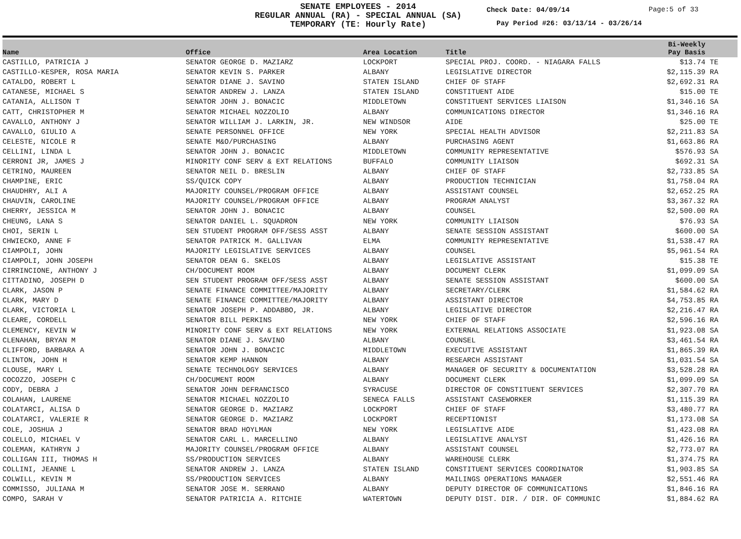SENATE EMPLOYEES - 2014
REGULAR ANNUAL (RA) - SPECIAL ANNUAL (SA)
TEMPORARY (TE: Hourly Rate)
Check Date: 04/09/14 Page:5 of 33
Pay Period #26: 03/13/14 - 03/26/14
| Name | Office | Area Location | Title | Bi-Weekly Pay Basis | |
| --- | --- | --- | --- | --- | --- |
| CASTILLO, PATRICIA J | SENATOR GEORGE D. MAZIARZ | LOCKPORT | SPECIAL PROJ. COORD. - NIAGARA FALLS | $13.74 | TE |
| CASTILLO-KESPER, ROSA MARIA | SENATOR KEVIN S. PARKER | ALBANY | LEGISLATIVE DIRECTOR | $2,115.39 | RA |
| CATALDO, ROBERT L | SENATOR DIANE J. SAVINO | STATEN ISLAND | CHIEF OF STAFF | $2,692.31 | RA |
| CATANESE, MICHAEL S | SENATOR ANDREW J. LANZA | STATEN ISLAND | CONSTITUENT AIDE | $15.00 | TE |
| CATANIA, ALLISON T | SENATOR JOHN J. BONACIC | MIDDLETOWN | CONSTITUENT SERVICES LIAISON | $1,346.16 | SA |
| CATT, CHRISTOPHER M | SENATOR MICHAEL NOZZOLIO | ALBANY | COMMUNICATIONS DIRECTOR | $1,346.16 | RA |
| CAVALLO, ANTHONY J | SENATOR WILLIAM J. LARKIN, JR. | NEW WINDSOR | AIDE | $25.00 | TE |
| CAVALLO, GIULIO A | SENATE PERSONNEL OFFICE | NEW YORK | SPECIAL HEALTH ADVISOR | $2,211.83 | SA |
| CELESTE, NICOLE R | SENATE M&O/PURCHASING | ALBANY | PURCHASING AGENT | $1,663.86 | RA |
| CELLINI, LINDA L | SENATOR JOHN J. BONACIC | MIDDLETOWN | COMMUNITY REPRESENTATIVE | $576.93 | SA |
| CERRONI JR, JAMES J | MINORITY CONF SERV & EXT RELATIONS | BUFFALO | COMMUNITY LIAISON | $692.31 | SA |
| CETRINO, MAUREEN | SENATOR NEIL D. BRESLIN | ALBANY | CHIEF OF STAFF | $2,733.85 | SA |
| CHAMPINE, ERIC | SS/QUICK COPY | ALBANY | PRODUCTION TECHNICIAN | $1,758.04 | RA |
| CHAUDHRY, ALI A | MAJORITY COUNSEL/PROGRAM OFFICE | ALBANY | ASSISTANT COUNSEL | $2,652.25 | RA |
| CHAUVIN, CAROLINE | MAJORITY COUNSEL/PROGRAM OFFICE | ALBANY | PROGRAM ANALYST | $3,367.32 | RA |
| CHERRY, JESSICA M | SENATOR JOHN J. BONACIC | ALBANY | COUNSEL | $2,500.00 | RA |
| CHEUNG, LANA S | SENATOR DANIEL L. SQUADRON | NEW YORK | COMMUNITY LIAISON | $76.93 | SA |
| CHOI, SERIN L | SEN STUDENT PROGRAM OFF/SESS ASST | ALBANY | SENATE SESSION ASSISTANT | $600.00 | SA |
| CHWIECKO, ANNE F | SENATOR PATRICK M. GALLIVAN | ELMA | COMMUNITY REPRESENTATIVE | $1,538.47 | RA |
| CIAMPOLI, JOHN | MAJORITY LEGISLATIVE SERVICES | ALBANY | COUNSEL | $5,961.54 | RA |
| CIAMPOLI, JOHN JOSEPH | SENATOR DEAN G. SKELOS | ALBANY | LEGISLATIVE ASSISTANT | $15.38 | TE |
| CIRRINCIONE, ANTHONY J | CH/DOCUMENT ROOM | ALBANY | DOCUMENT CLERK | $1,099.09 | SA |
| CITTADINO, JOSEPH D | SEN STUDENT PROGRAM OFF/SESS ASST | ALBANY | SENATE SESSION ASSISTANT | $600.00 | SA |
| CLARK, JASON P | SENATE FINANCE COMMITTEE/MAJORITY | ALBANY | SECRETARY/CLERK | $1,584.62 | RA |
| CLARK, MARY D | SENATE FINANCE COMMITTEE/MAJORITY | ALBANY | ASSISTANT DIRECTOR | $4,753.85 | RA |
| CLARK, VICTORIA L | SENATOR JOSEPH P. ADDABBO, JR. | ALBANY | LEGISLATIVE DIRECTOR | $2,216.47 | RA |
| CLEARE, CORDELL | SENATOR BILL PERKINS | NEW YORK | CHIEF OF STAFF | $2,596.16 | RA |
| CLEMENCY, KEVIN W | MINORITY CONF SERV & EXT RELATIONS | NEW YORK | EXTERNAL RELATIONS ASSOCIATE | $1,923.08 | SA |
| CLENAHAN, BRYAN M | SENATOR DIANE J. SAVINO | ALBANY | COUNSEL | $3,461.54 | RA |
| CLIFFORD, BARBARA A | SENATOR JOHN J. BONACIC | MIDDLETOWN | EXECUTIVE ASSISTANT | $1,865.39 | RA |
| CLINTON, JOHN H | SENATOR KEMP HANNON | ALBANY | RESEARCH ASSISTANT | $1,031.54 | SA |
| CLOUSE, MARY L | SENATE TECHNOLOGY SERVICES | ALBANY | MANAGER OF SECURITY & DOCUMENTATION | $3,528.28 | RA |
| COCOZZO, JOSEPH C | CH/DOCUMENT ROOM | ALBANY | DOCUMENT CLERK | $1,099.09 | SA |
| CODY, DEBRA J | SENATOR JOHN DEFRANCISCO | SYRACUSE | DIRECTOR OF CONSTITUENT SERVICES | $2,307.70 | RA |
| COLAHAN, LAURENE | SENATOR MICHAEL NOZZOLIO | SENECA FALLS | ASSISTANT CASEWORKER | $1,115.39 | RA |
| COLATARCI, ALISA D | SENATOR GEORGE D. MAZIARZ | LOCKPORT | CHIEF OF STAFF | $3,480.77 | RA |
| COLATARCI, VALERIE R | SENATOR GEORGE D. MAZIARZ | LOCKPORT | RECEPTIONIST | $1,173.08 | SA |
| COLE, JOSHUA J | SENATOR BRAD HOYLMAN | NEW YORK | LEGISLATIVE AIDE | $1,423.08 | RA |
| COLELLO, MICHAEL V | SENATOR CARL L. MARCELLINO | ALBANY | LEGISLATIVE ANALYST | $1,426.16 | RA |
| COLEMAN, KATHRYN J | MAJORITY COUNSEL/PROGRAM OFFICE | ALBANY | ASSISTANT COUNSEL | $2,773.07 | RA |
| COLLIGAN III, THOMAS H | SS/PRODUCTION SERVICES | ALBANY | WAREHOUSE CLERK | $1,374.75 | RA |
| COLLINI, JEANNE L | SENATOR ANDREW J. LANZA | STATEN ISLAND | CONSTITUENT SERVICES COORDINATOR | $1,903.85 | SA |
| COLWILL, KEVIN M | SS/PRODUCTION SERVICES | ALBANY | MAILINGS OPERATIONS MANAGER | $2,551.46 | RA |
| COMMISSO, JULIANA M | SENATOR JOSE M. SERRANO | ALBANY | DEPUTY DIRECTOR OF COMMUNICATIONS | $1,846.16 | RA |
| COMPO, SARAH V | SENATOR PATRICIA A. RITCHIE | WATERTOWN | DEPUTY DIST. DIR. / DIR. OF COMMUNIC | $1,884.62 | RA |